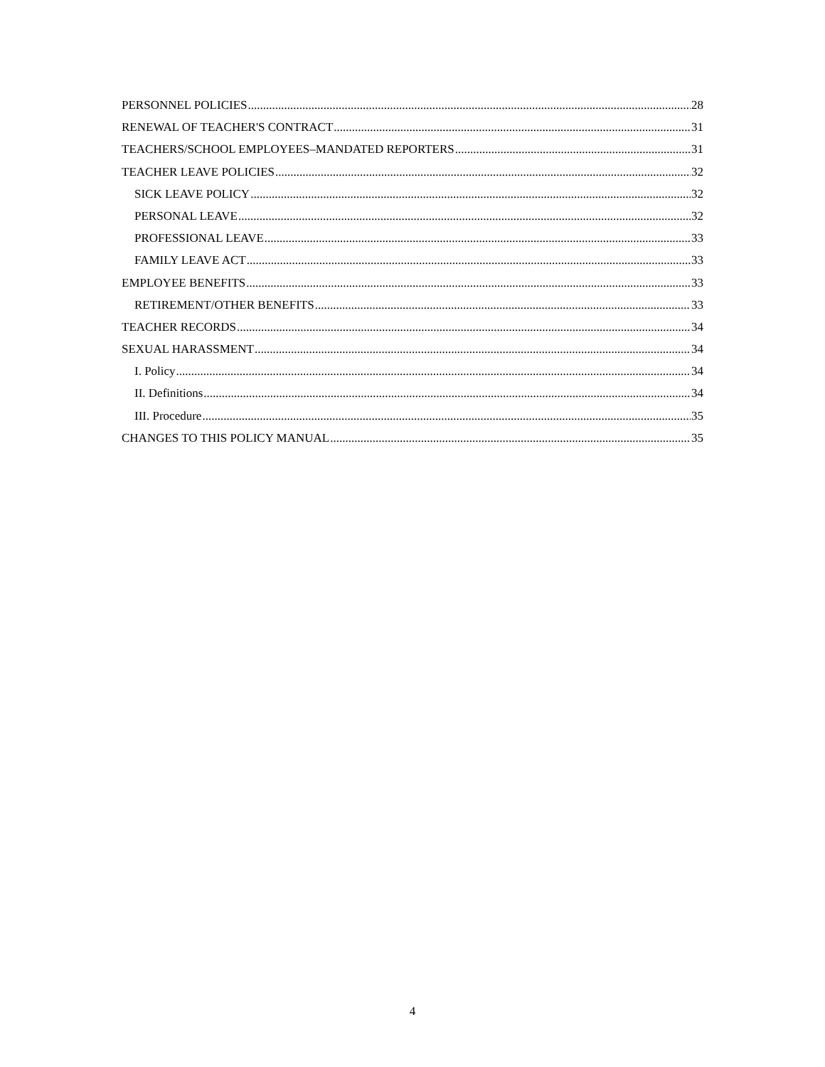PERSONNEL POLICIES 28
RENEWAL OF TEACHER'S CONTRACT 31
TEACHERS/SCHOOL EMPLOYEES–MANDATED REPORTERS 31
TEACHER LEAVE POLICIES 32
SICK LEAVE POLICY 32
PERSONAL LEAVE 32
PROFESSIONAL LEAVE 33
FAMILY LEAVE ACT 33
EMPLOYEE BENEFITS 33
RETIREMENT/OTHER BENEFITS 33
TEACHER RECORDS 34
SEXUAL HARASSMENT 34
I. Policy 34
II. Definitions 34
III. Procedure 35
CHANGES TO THIS POLICY MANUAL 35
4